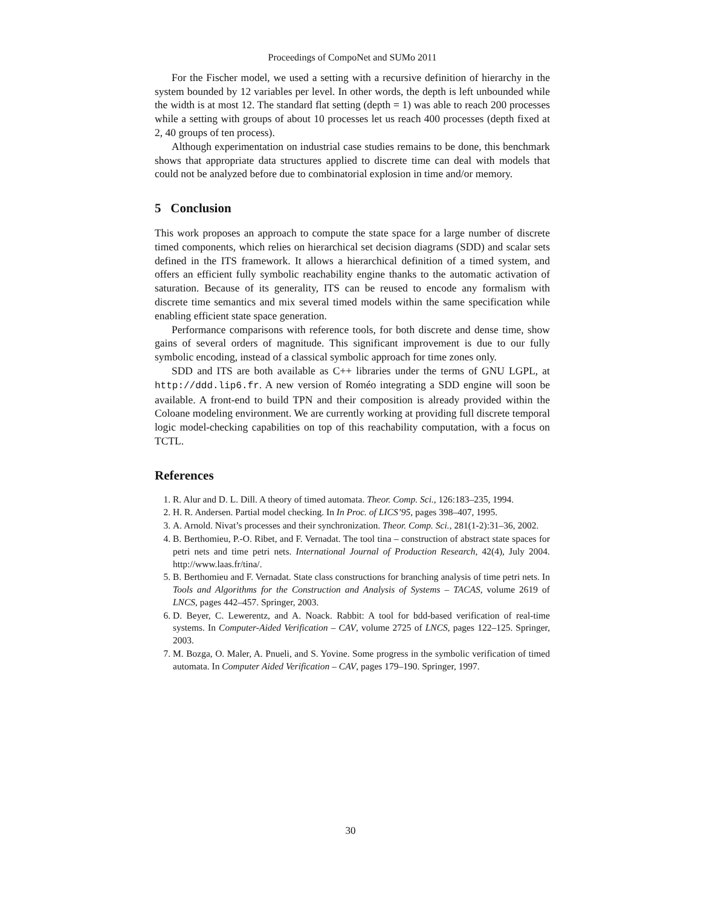Proceedings of CompoNet and SUMo 2011
For the Fischer model, we used a setting with a recursive definition of hierarchy in the system bounded by 12 variables per level. In other words, the depth is left unbounded while the width is at most 12. The standard flat setting (depth = 1) was able to reach 200 processes while a setting with groups of about 10 processes let us reach 400 processes (depth fixed at 2, 40 groups of ten process).
Although experimentation on industrial case studies remains to be done, this benchmark shows that appropriate data structures applied to discrete time can deal with models that could not be analyzed before due to combinatorial explosion in time and/or memory.
5 Conclusion
This work proposes an approach to compute the state space for a large number of discrete timed components, which relies on hierarchical set decision diagrams (SDD) and scalar sets defined in the ITS framework. It allows a hierarchical definition of a timed system, and offers an efficient fully symbolic reachability engine thanks to the automatic activation of saturation. Because of its generality, ITS can be reused to encode any formalism with discrete time semantics and mix several timed models within the same specification while enabling efficient state space generation.
Performance comparisons with reference tools, for both discrete and dense time, show gains of several orders of magnitude. This significant improvement is due to our fully symbolic encoding, instead of a classical symbolic approach for time zones only.
SDD and ITS are both available as C++ libraries under the terms of GNU LGPL, at http://ddd.lip6.fr. A new version of Roméo integrating a SDD engine will soon be available. A front-end to build TPN and their composition is already provided within the Coloane modeling environment. We are currently working at providing full discrete temporal logic model-checking capabilities on top of this reachability computation, with a focus on TCTL.
References
1. R. Alur and D. L. Dill. A theory of timed automata. Theor. Comp. Sci., 126:183–235, 1994.
2. H. R. Andersen. Partial model checking. In In Proc. of LICS’95, pages 398–407, 1995.
3. A. Arnold. Nivat’s processes and their synchronization. Theor. Comp. Sci., 281(1-2):31–36, 2002.
4. B. Berthomieu, P.-O. Ribet, and F. Vernadat. The tool tina – construction of abstract state spaces for petri nets and time petri nets. International Journal of Production Research, 42(4), July 2004. http://www.laas.fr/tina/.
5. B. Berthomieu and F. Vernadat. State class constructions for branching analysis of time petri nets. In Tools and Algorithms for the Construction and Analysis of Systems – TACAS, volume 2619 of LNCS, pages 442–457. Springer, 2003.
6. D. Beyer, C. Lewerentz, and A. Noack. Rabbit: A tool for bdd-based verification of real-time systems. In Computer-Aided Verification – CAV, volume 2725 of LNCS, pages 122–125. Springer, 2003.
7. M. Bozga, O. Maler, A. Pnueli, and S. Yovine. Some progress in the symbolic verification of timed automata. In Computer Aided Verification – CAV, pages 179–190. Springer, 1997.
30